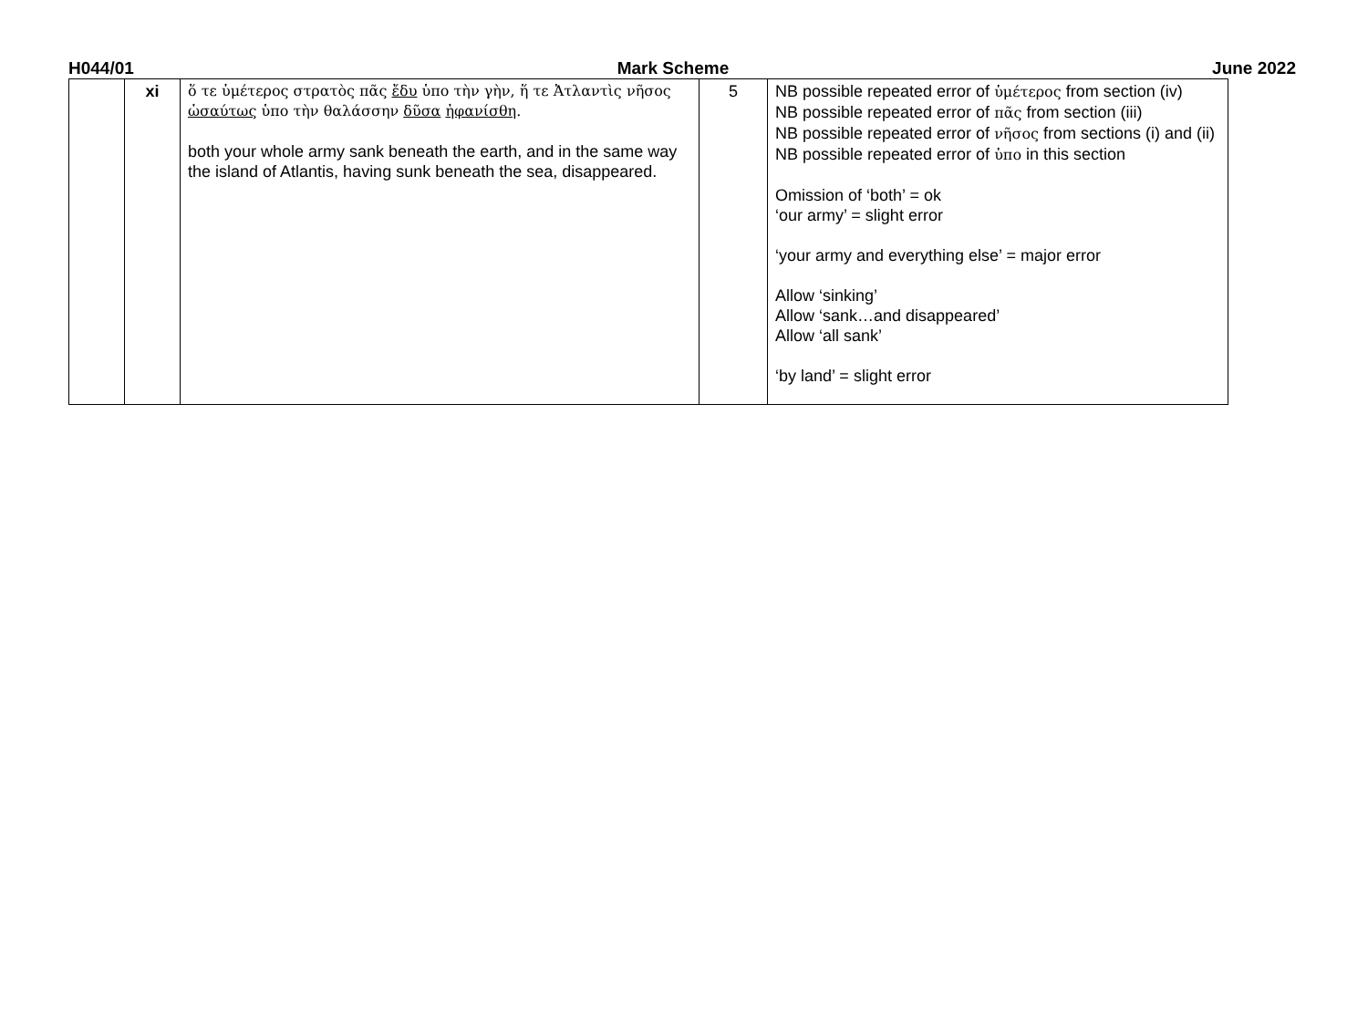H044/01 Mark Scheme June 2022
| | xi | ὅ τε ὑμέτερος στρατὸς πᾶς ἔδυ ὑπο τὴν γὴν, ἥ τε Ἀτλαντὶς νῆσος ὡσαύτως ὑπο τὴν θαλάσσην δῦσα ἠφανίσθη . both your whole army sank beneath the earth, and in the same way the island of Atlantis, having sunk beneath the sea, disappeared. | 5 | NB possible repeated error of ὑμέτερος from section (iv) NB possible repeated error of πᾶς from section (iii) NB possible repeated error of νῆσος from sections (i) and (ii) NB possible repeated error of ὑπο in this section Omission of ‘both’ = ok ‘our army’ = slight error ‘your army and everything else’ = major error Allow ‘sinking’ Allow ‘sank…and disappeared’ Allow ‘all sank’ ‘by land’ = slight error |